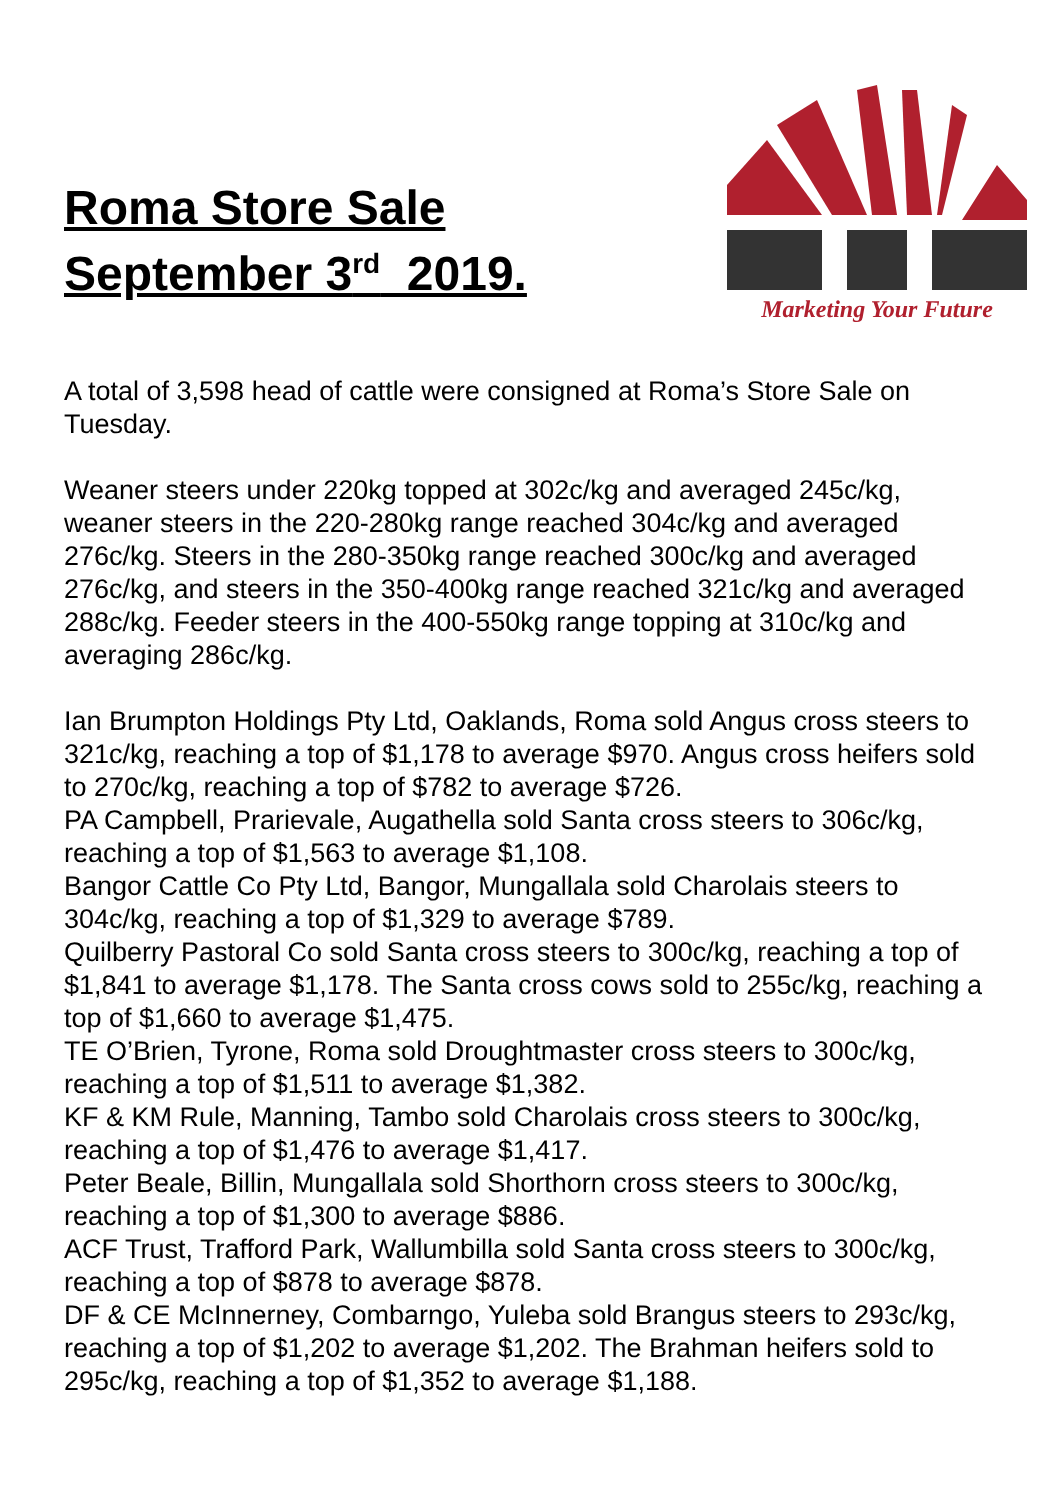Roma Store Sale
September 3<sup>rd</sup> 2019.
Marketing Your Future
A total of 3,598 head of cattle were consigned at Roma’s Store Sale on Tuesday.
Weaner steers under 220kg topped at 302c/kg and averaged 245c/kg, weaner steers in the 220-280kg range reached 304c/kg and averaged 276c/kg. Steers in the 280-350kg range reached 300c/kg and averaged 276c/kg, and steers in the 350-400kg range reached 321c/kg and averaged 288c/kg. Feeder steers in the 400-550kg range topping at 310c/kg and averaging 286c/kg.
Ian Brumpton Holdings Pty Ltd, Oaklands, Roma sold Angus cross steers to 321c/kg, reaching a top of $1,178 to average $970. Angus cross heifers sold to 270c/kg, reaching a top of $782 to average $726.
PA Campbell, Prarievale, Augathella sold Santa cross steers to 306c/kg, reaching a top of $1,563 to average $1,108.
Bangor Cattle Co Pty Ltd, Bangor, Mungallala sold Charolais steers to 304c/kg, reaching a top of $1,329 to average $789.
Quilberry Pastoral Co sold Santa cross steers to 300c/kg, reaching a top of $1,841 to average $1,178. The Santa cross cows sold to 255c/kg, reaching a top of $1,660 to average $1,475.
TE O’Brien, Tyrone, Roma sold Droughtmaster cross steers to 300c/kg, reaching a top of $1,511 to average $1,382.
KF & KM Rule, Manning, Tambo sold Charolais cross steers to 300c/kg, reaching a top of $1,476 to average $1,417.
Peter Beale, Billin, Mungallala sold Shorthorn cross steers to 300c/kg, reaching a top of $1,300 to average $886.
ACF Trust, Trafford Park, Wallumbilla sold Santa cross steers to 300c/kg, reaching a top of $878 to average $878.
DF & CE McInnerney, Combarngo, Yuleba sold Brangus steers to 293c/kg, reaching a top of $1,202 to average $1,202. The Brahman heifers sold to 295c/kg, reaching a top of $1,352 to average $1,188.